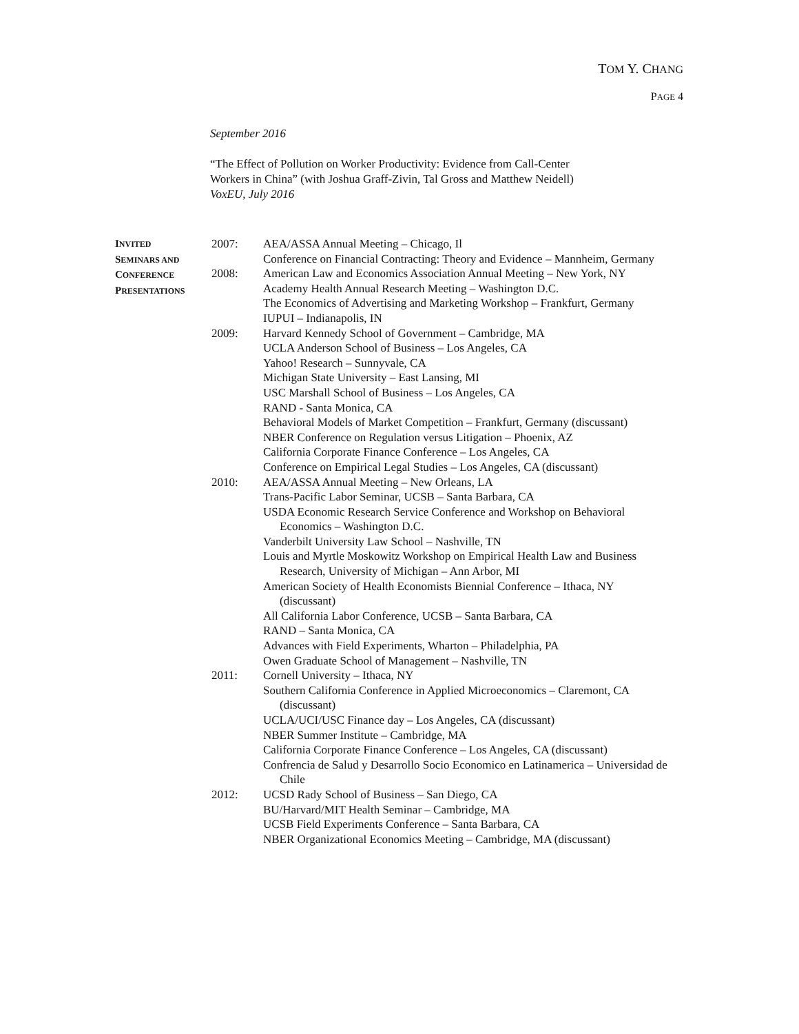TOM Y. CHANG
PAGE 4
September 2016
“The Effect of Pollution on Worker Productivity: Evidence from Call-Center
Workers in China” (with Joshua Graff-Zivin, Tal Gross and Matthew Neidell)
VoxEU, July 2016
INVITED
SEMINARS AND
CONFERENCE
PRESENTATIONS
2007: AEA/ASSA Annual Meeting – Chicago, Il
Conference on Financial Contracting: Theory and Evidence – Mannheim, Germany
2008: American Law and Economics Association Annual Meeting – New York, NY
Academy Health Annual Research Meeting – Washington D.C.
The Economics of Advertising and Marketing Workshop – Frankfurt, Germany
IUPUI – Indianapolis, IN
2009: Harvard Kennedy School of Government – Cambridge, MA
UCLA Anderson School of Business – Los Angeles, CA
Yahoo! Research – Sunnyvale, CA
Michigan State University – East Lansing, MI
USC Marshall School of Business – Los Angeles, CA
RAND - Santa Monica, CA
Behavioral Models of Market Competition – Frankfurt, Germany (discussant)
NBER Conference on Regulation versus Litigation – Phoenix, AZ
California Corporate Finance Conference – Los Angeles, CA
Conference on Empirical Legal Studies – Los Angeles, CA (discussant)
2010: AEA/ASSA Annual Meeting – New Orleans, LA
Trans-Pacific Labor Seminar, UCSB – Santa Barbara, CA
USDA Economic Research Service Conference and Workshop on Behavioral Economics – Washington D.C.
Vanderbilt University Law School – Nashville, TN
Louis and Myrtle Moskowitz Workshop on Empirical Health Law and Business Research, University of Michigan – Ann Arbor, MI
American Society of Health Economists Biennial Conference – Ithaca, NY (discussant)
All California Labor Conference, UCSB – Santa Barbara, CA
RAND – Santa Monica, CA
Advances with Field Experiments, Wharton – Philadelphia, PA
Owen Graduate School of Management – Nashville, TN
2011: Cornell University – Ithaca, NY
Southern California Conference in Applied Microeconomics – Claremont, CA (discussant)
UCLA/UCI/USC Finance day – Los Angeles, CA (discussant)
NBER Summer Institute – Cambridge, MA
California Corporate Finance Conference – Los Angeles, CA (discussant)
Confrencia de Salud y Desarrollo Socio Economico en Latinamerica – Universidad de Chile
2012: UCSD Rady School of Business – San Diego, CA
BU/Harvard/MIT Health Seminar – Cambridge, MA
UCSB Field Experiments Conference – Santa Barbara, CA
NBER Organizational Economics Meeting – Cambridge, MA (discussant)